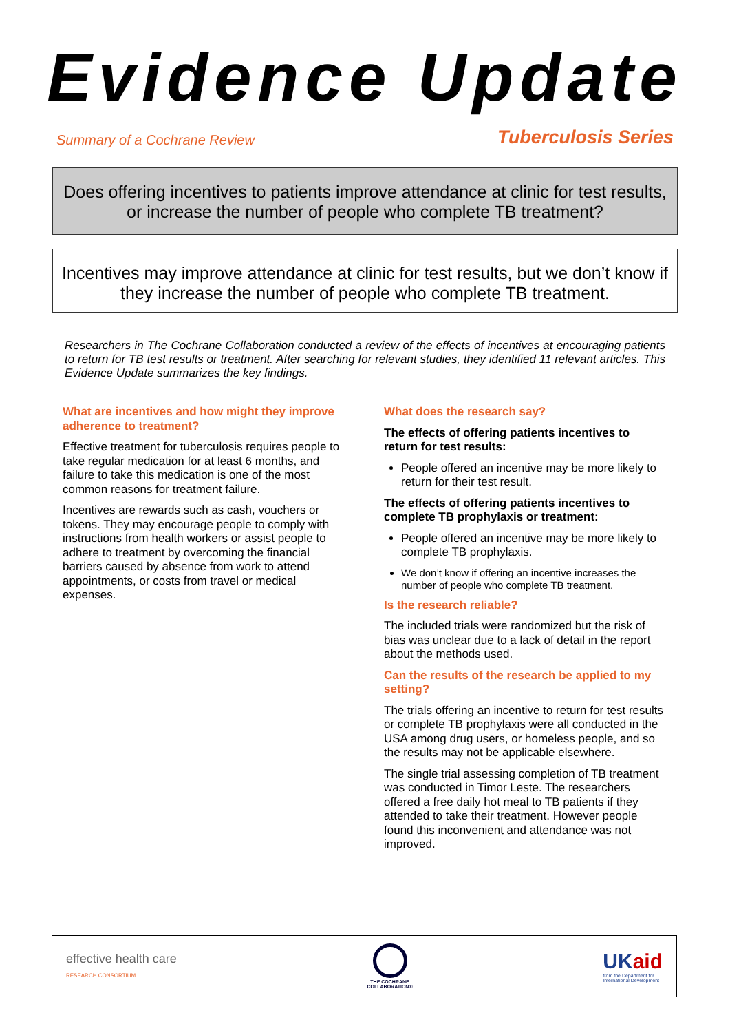Evidence Update
Summary of a Cochrane Review Tuberculosis Series
Does offering incentives to patients improve attendance at clinic for test results, or increase the number of people who complete TB treatment?
Incentives may improve attendance at clinic for test results, but we don’t know if they increase the number of people who complete TB treatment.
Researchers in The Cochrane Collaboration conducted a review of the effects of incentives at encouraging patients to return for TB test results or treatment. After searching for relevant studies, they identified 11 relevant articles. This Evidence Update summarizes the key findings.
What are incentives and how might they improve adherence to treatment?
Effective treatment for tuberculosis requires people to take regular medication for at least 6 months, and failure to take this medication is one of the most common reasons for treatment failure.
Incentives are rewards such as cash, vouchers or tokens. They may encourage people to comply with instructions from health workers or assist people to adhere to treatment by overcoming the financial barriers caused by absence from work to attend appointments, or costs from travel or medical expenses.
What does the research say?
The effects of offering patients incentives to return for test results:
People offered an incentive may be more likely to return for their test result.
The effects of offering patients incentives to complete TB prophylaxis or treatment:
People offered an incentive may be more likely to complete TB prophylaxis.
We don’t know if offering an incentive increases the number of people who complete TB treatment.
Is the research reliable?
The included trials were randomized but the risk of bias was unclear due to a lack of detail in the report about the methods used.
Can the results of the research be applied to my setting?
The trials offering an incentive to return for test results or complete TB prophylaxis were all conducted in the USA among drug users, or homeless people, and so the results may not be applicable elsewhere.
The single trial assessing completion of TB treatment was conducted in Timor Leste. The researchers offered a free daily hot meal to TB patients if they attended to take their treatment. However people found this inconvenient and attendance was not improved.
effective health care
RESEARCH CONSORTIUM
THE COCHRANE
COLLABORATION®
UKaid
from the Department for
International Development